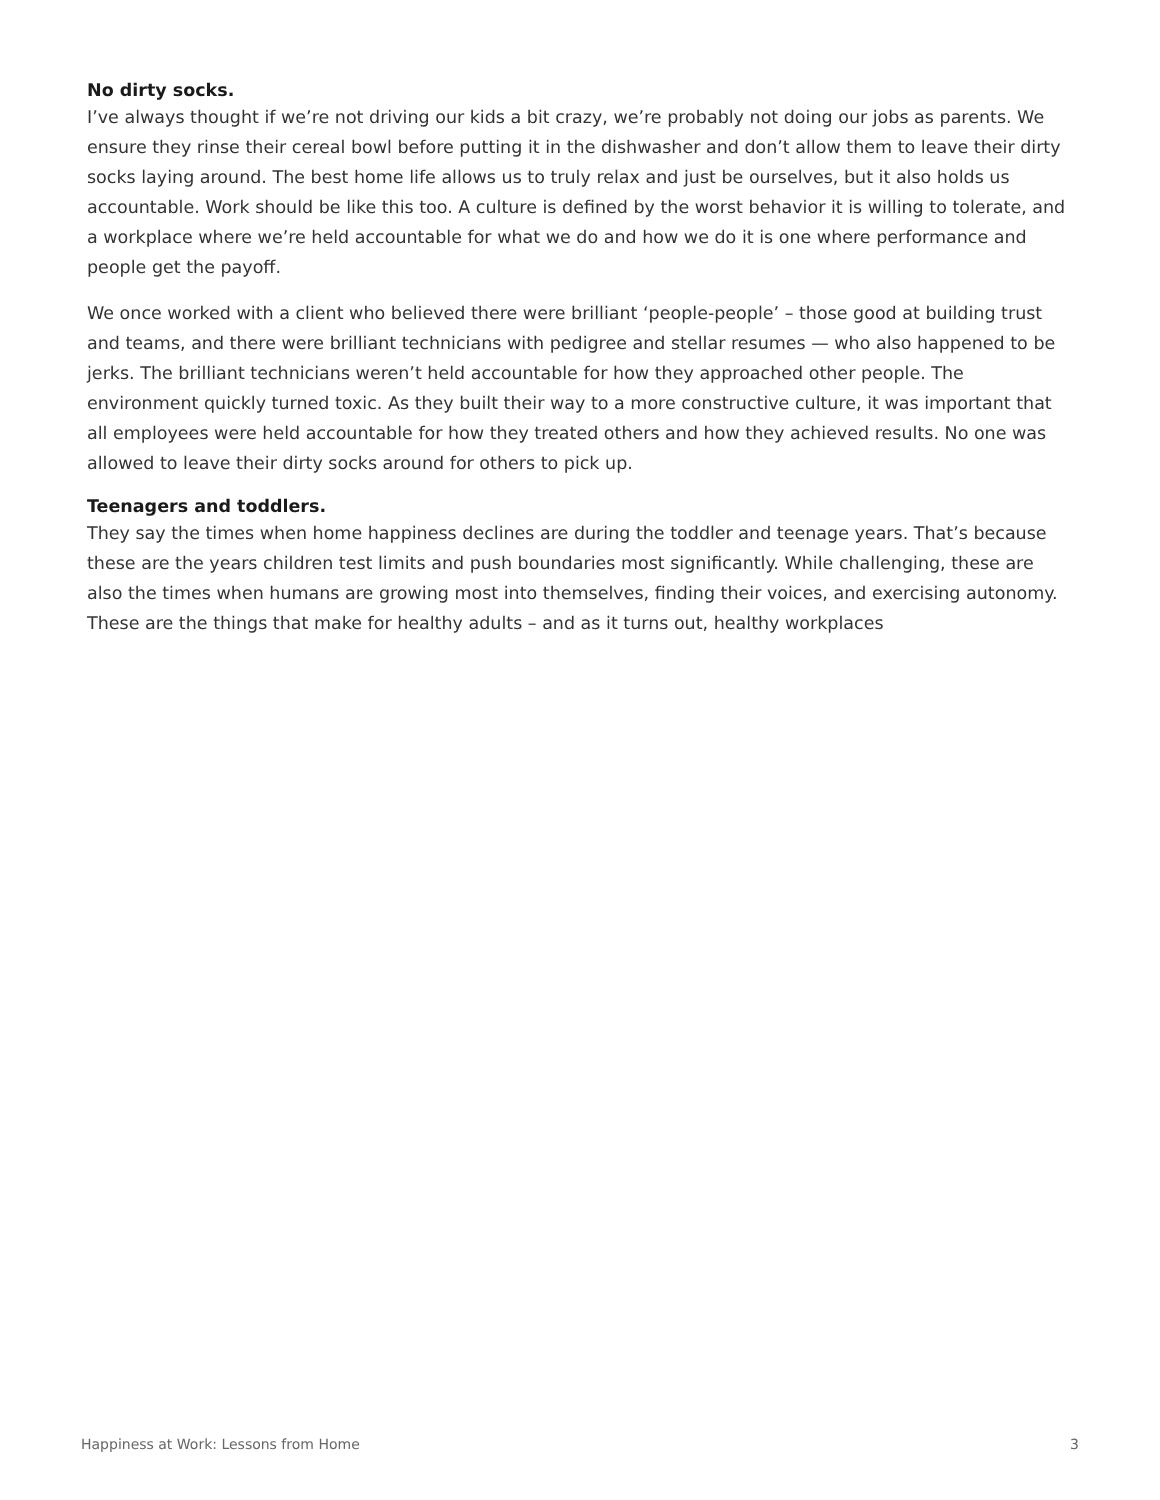No dirty socks.
I’ve always thought if we’re not driving our kids a bit crazy, we’re probably not doing our jobs as parents. We ensure they rinse their cereal bowl before putting it in the dishwasher and don’t allow them to leave their dirty socks laying around. The best home life allows us to truly relax and just be ourselves, but it also holds us accountable. Work should be like this too. A culture is defined by the worst behavior it is willing to tolerate, and a workplace where we’re held accountable for what we do and how we do it is one where performance and people get the payoff.
We once worked with a client who believed there were brilliant ‘people-people’ – those good at building trust and teams, and there were brilliant technicians with pedigree and stellar resumes — who also happened to be jerks. The brilliant technicians weren’t held accountable for how they approached other people. The environment quickly turned toxic. As they built their way to a more constructive culture, it was important that all employees were held accountable for how they treated others and how they achieved results. No one was allowed to leave their dirty socks around for others to pick up.
Teenagers and toddlers.
They say the times when home happiness declines are during the toddler and teenage years. That’s because these are the years children test limits and push boundaries most significantly. While challenging, these are also the times when humans are growing most into themselves, finding their voices, and exercising autonomy. These are the things that make for healthy adults – and as it turns out, healthy workplaces
Happiness at Work: Lessons from Home 3